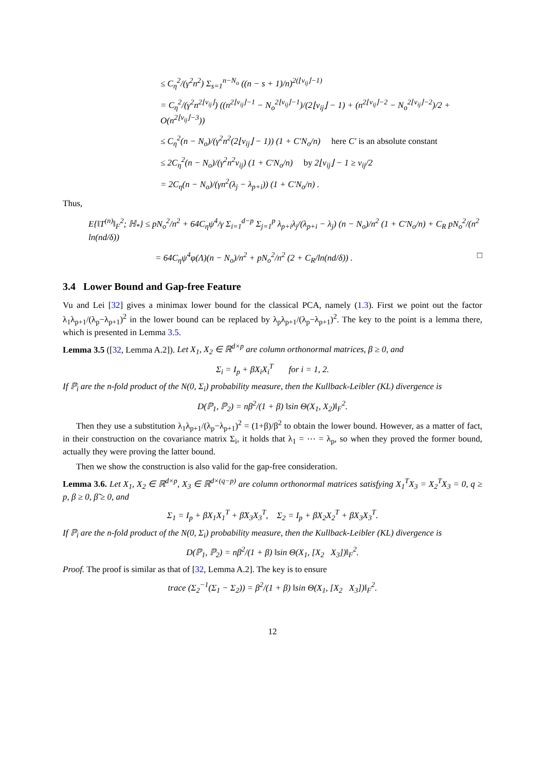≤ C<sub>η</sub><sup>2</sup>/(γ<sup>2</sup>n<sup>2</sup>) Σ<sub>s=1</sub><sup>n−N<sub>o</sub></sup> ((n − s + 1)/n)<sup>2(⌊ν<sub>ij</sub>⌋−1)</sup>
= C<sub>η</sub><sup>2</sup>/(γ<sup>2</sup>n<sup>2⌊ν<sub>ij</sub>⌋</sup>) ((n<sup>2⌊ν<sub>ij</sub>⌋−1</sup> − N<sub>o</sub><sup>2⌊ν<sub>ij</sub>⌋−1</sup>)/(2⌊ν<sub>ij</sub>⌋ − 1) + (n<sup>2⌊ν<sub>ij</sub>⌋−2</sup> − N<sub>o</sub><sup>2⌊ν<sub>ij</sub>⌋−2</sup>)/2 + O(n<sup>2⌊ν<sub>ij</sub>⌋−3</sup>))
≤ C<sub>η</sub><sup>2</sup>(n − N<sub>o</sub>)/(γ<sup>2</sup>n<sup>2</sup>(2⌊ν<sub>ij</sub>⌋ − 1)) (1 + C′N<sub>o</sub>/n) here C′ is an absolute constant
≤ 2C<sub>η</sub><sup>2</sup>(n − N<sub>o</sub>)/(γ<sup>2</sup>n<sup>2</sup>ν<sub>ij</sub>) (1 + C′N<sub>o</sub>/n) by 2⌊ν<sub>ij</sub>⌋ − 1 ≥ ν<sub>ij</sub>/2
= 2C<sub>η</sub>(n − N<sub>o</sub>)/(γn<sup>2</sup>(λ<sub>j</sub> − λ<sub>p+i</sub>)) (1 + C′N<sub>o</sub>/n) .
Thus,
E{‖T<sup>(n)</sup>‖<sub>F</sub><sup>2</sup>; ℍ<sub>*</sub>} ≤ pN<sub>o</sub><sup>2</sup>/n<sup>2</sup> + 64C<sub>η</sub>ψ<sup>4</sup>/γ Σ<sub>i=1</sub><sup>d−p</sup> Σ<sub>j=1</sub><sup>p</sup> λ<sub>p+i</sub>λ<sub>j</sub>/(λ<sub>p+i</sub> − λ<sub>j</sub>) (n − N<sub>o</sub>)/n<sup>2</sup> (1 + C′N<sub>o</sub>/n) + C<sub>R</sub> pN<sub>o</sub><sup>2</sup>/(n<sup>2</sup> ln(nd/δ))
= 64C<sub>η</sub>ψ<sup>4</sup>φ(Λ)(n − N<sub>o</sub>)/n<sup>2</sup> + pN<sub>o</sub><sup>2</sup>/n<sup>2</sup> (2 + C<sub>R</sub>/ln(nd/δ)) . □
3.4 Lower Bound and Gap-free Feature
Vu and Lei [32] gives a minimax lower bound for the classical PCA, namely (1.3). First we point out the factor λ<sub>1</sub>λ<sub>p+1</sub>/(λ<sub>p</sub>−λ<sub>p+1</sub>)<sup>2</sup> in the lower bound can be replaced by λ<sub>p</sub>λ<sub>p+1</sub>/(λ<sub>p</sub>−λ<sub>p+1</sub>)<sup>2</sup>. The key to the point is a lemma there, which is presented in Lemma 3.5.
Lemma 3.5 ([32, Lemma A.2]). Let X<sub>1</sub>, X<sub>2</sub> ∈ ℝ<sup>d×p</sup> are column orthonormal matrices, β ≥ 0, and
Σ<sub>i</sub> = I<sub>p</sub> + βX<sub>i</sub>X<sub>i</sub><sup>T</sup> for i = 1, 2.
If ℙ<sub>i</sub> are the n-fold product of the N(0, Σ<sub>i</sub>) probability measure, then the Kullback-Leibler (KL) divergence is
D(ℙ<sub>1</sub>, ℙ<sub>2</sub>) = nβ<sup>2</sup>/(1 + β) ‖sin Θ(X<sub>1</sub>, X<sub>2</sub>)‖<sub>F</sub><sup>2</sup>.
Then they use a substitution λ<sub>1</sub>λ<sub>p+1</sub>/(λ<sub>p</sub>−λ<sub>p+1</sub>)<sup>2</sup> = (1+β)/β<sup>2</sup> to obtain the lower bound. However, as a matter of fact, in their construction on the covariance matrix Σ<sub>i</sub>, it holds that λ<sub>1</sub> = ⋯ = λ<sub>p</sub>, so when they proved the former bound, actually they were proving the latter bound.
Then we show the construction is also valid for the gap-free consideration.
Lemma 3.6. Let X<sub>1</sub>, X<sub>2</sub> ∈ ℝ<sup>d×p</sup>, X<sub>3</sub> ∈ ℝ<sup>d×(q−p)</sup> are column orthonormal matrices satisfying X<sub>1</sub><sup>T</sup>X<sub>3</sub> = X<sub>2</sub><sup>T</sup>X<sub>3</sub> = 0, q ≥ p, β ≥ 0, β̃ ≥ 0, and
Σ<sub>1</sub> = I<sub>p</sub> + βX<sub>1</sub>X<sub>1</sub><sup>T</sup> + β̃X<sub>3</sub>X<sub>3</sub><sup>T</sup>, Σ<sub>2</sub> = I<sub>p</sub> + βX<sub>2</sub>X<sub>2</sub><sup>T</sup> + βX<sub>3</sub>X<sub>3</sub><sup>T</sup>.
If ℙ<sub>i</sub> are the n-fold product of the N(0, Σ<sub>i</sub>) probability measure, then the Kullback-Leibler (KL) divergence is
D(ℙ<sub>1</sub>, ℙ<sub>2</sub>) = nβ<sup>2</sup>/(1 + β) ‖sin Θ(X<sub>1</sub>, [X<sub>2</sub> X<sub>3</sub>])‖<sub>F</sub><sup>2</sup>.
Proof. The proof is similar as that of [32, Lemma A.2]. The key is to ensure
trace (Σ<sub>2</sub><sup>−1</sup>(Σ<sub>1</sub> − Σ<sub>2</sub>)) = β<sup>2</sup>/(1 + β) ‖sin Θ(X<sub>1</sub>, [X<sub>2</sub> X<sub>3</sub>])‖<sub>F</sub><sup>2</sup>.
12